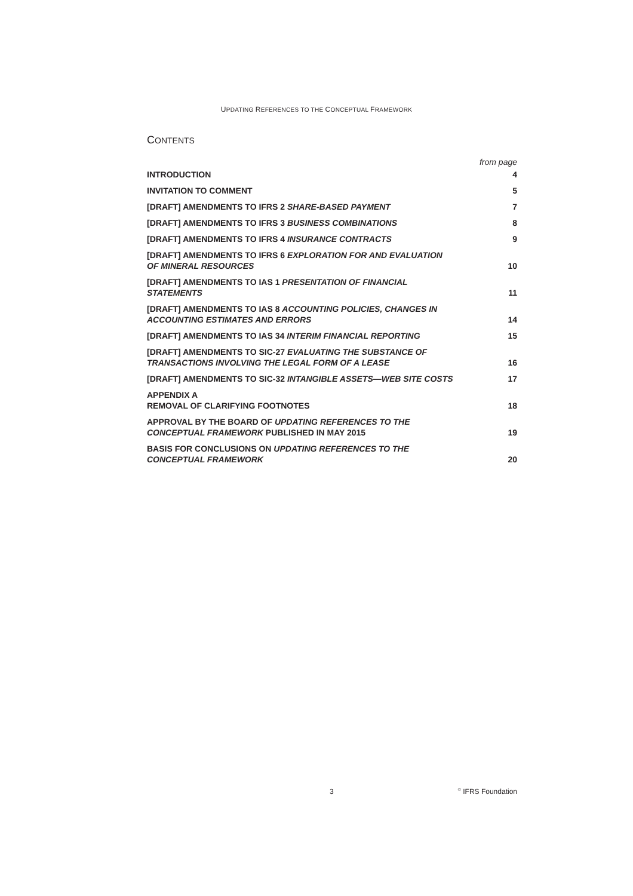UPDATING REFERENCES TO THE CONCEPTUAL FRAMEWORK
CONTENTS
from page
| INTRODUCTION | 4 |
| INVITATION TO COMMENT | 5 |
| [DRAFT] AMENDMENTS TO IFRS 2 SHARE-BASED PAYMENT | 7 |
| [DRAFT] AMENDMENTS TO IFRS 3 BUSINESS COMBINATIONS | 8 |
| [DRAFT] AMENDMENTS TO IFRS 4 INSURANCE CONTRACTS | 9 |
| [DRAFT] AMENDMENTS TO IFRS 6 EXPLORATION FOR AND EVALUATION OF MINERAL RESOURCES | 10 |
| [DRAFT] AMENDMENTS TO IAS 1 PRESENTATION OF FINANCIAL STATEMENTS | 11 |
| [DRAFT] AMENDMENTS TO IAS 8 ACCOUNTING POLICIES, CHANGES IN ACCOUNTING ESTIMATES AND ERRORS | 14 |
| [DRAFT] AMENDMENTS TO IAS 34 INTERIM FINANCIAL REPORTING | 15 |
| [DRAFT] AMENDMENTS TO SIC-27 EVALUATING THE SUBSTANCE OF TRANSACTIONS INVOLVING THE LEGAL FORM OF A LEASE | 16 |
| [DRAFT] AMENDMENTS TO SIC-32 INTANGIBLE ASSETS—WEB SITE COSTS | 17 |
| APPENDIX A REMOVAL OF CLARIFYING FOOTNOTES | 18 |
| APPROVAL BY THE BOARD OF UPDATING REFERENCES TO THE CONCEPTUAL FRAMEWORK PUBLISHED IN MAY 2015 | 19 |
| BASIS FOR CONCLUSIONS ON UPDATING REFERENCES TO THE CONCEPTUAL FRAMEWORK | 20 |
3 <sup>©</sup> IFRS Foundation